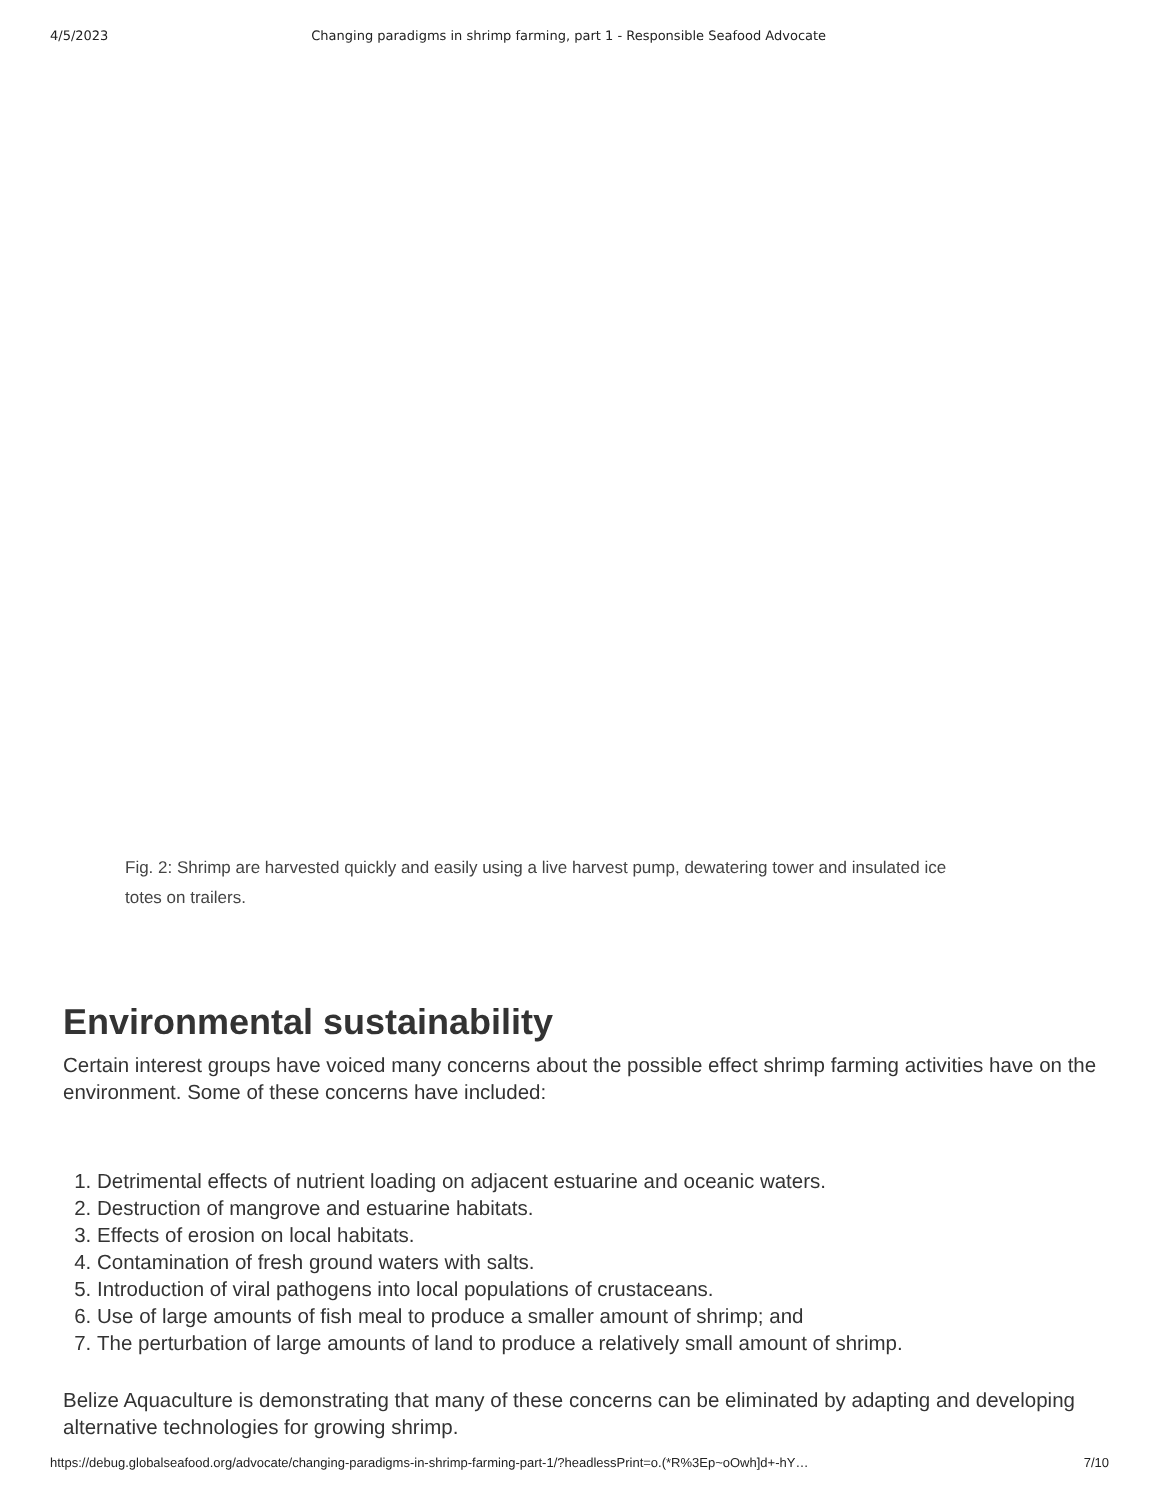4/5/2023 Changing paradigms in shrimp farming, part 1 - Responsible Seafood Advocate
Fig. 2: Shrimp are harvested quickly and easily using a live harvest pump, dewatering tower and insulated ice totes on trailers.
Environmental sustainability
Certain interest groups have voiced many concerns about the possible effect shrimp farming activities have on the environment. Some of these concerns have included:
1. Detrimental effects of nutrient loading on adjacent estuarine and oceanic waters.
2. Destruction of mangrove and estuarine habitats.
3. Effects of erosion on local habitats.
4. Contamination of fresh ground waters with salts.
5. Introduction of viral pathogens into local populations of crustaceans.
6. Use of large amounts of fish meal to produce a smaller amount of shrimp; and
7. The perturbation of large amounts of land to produce a relatively small amount of shrimp.
Belize Aquaculture is demonstrating that many of these concerns can be eliminated by adapting and developing alternative technologies for growing shrimp.
https://debug.globalseafood.org/advocate/changing-paradigms-in-shrimp-farming-part-1/?headlessPrint=o.(*R%3Ep~oOwh]d+-hY… 7/10